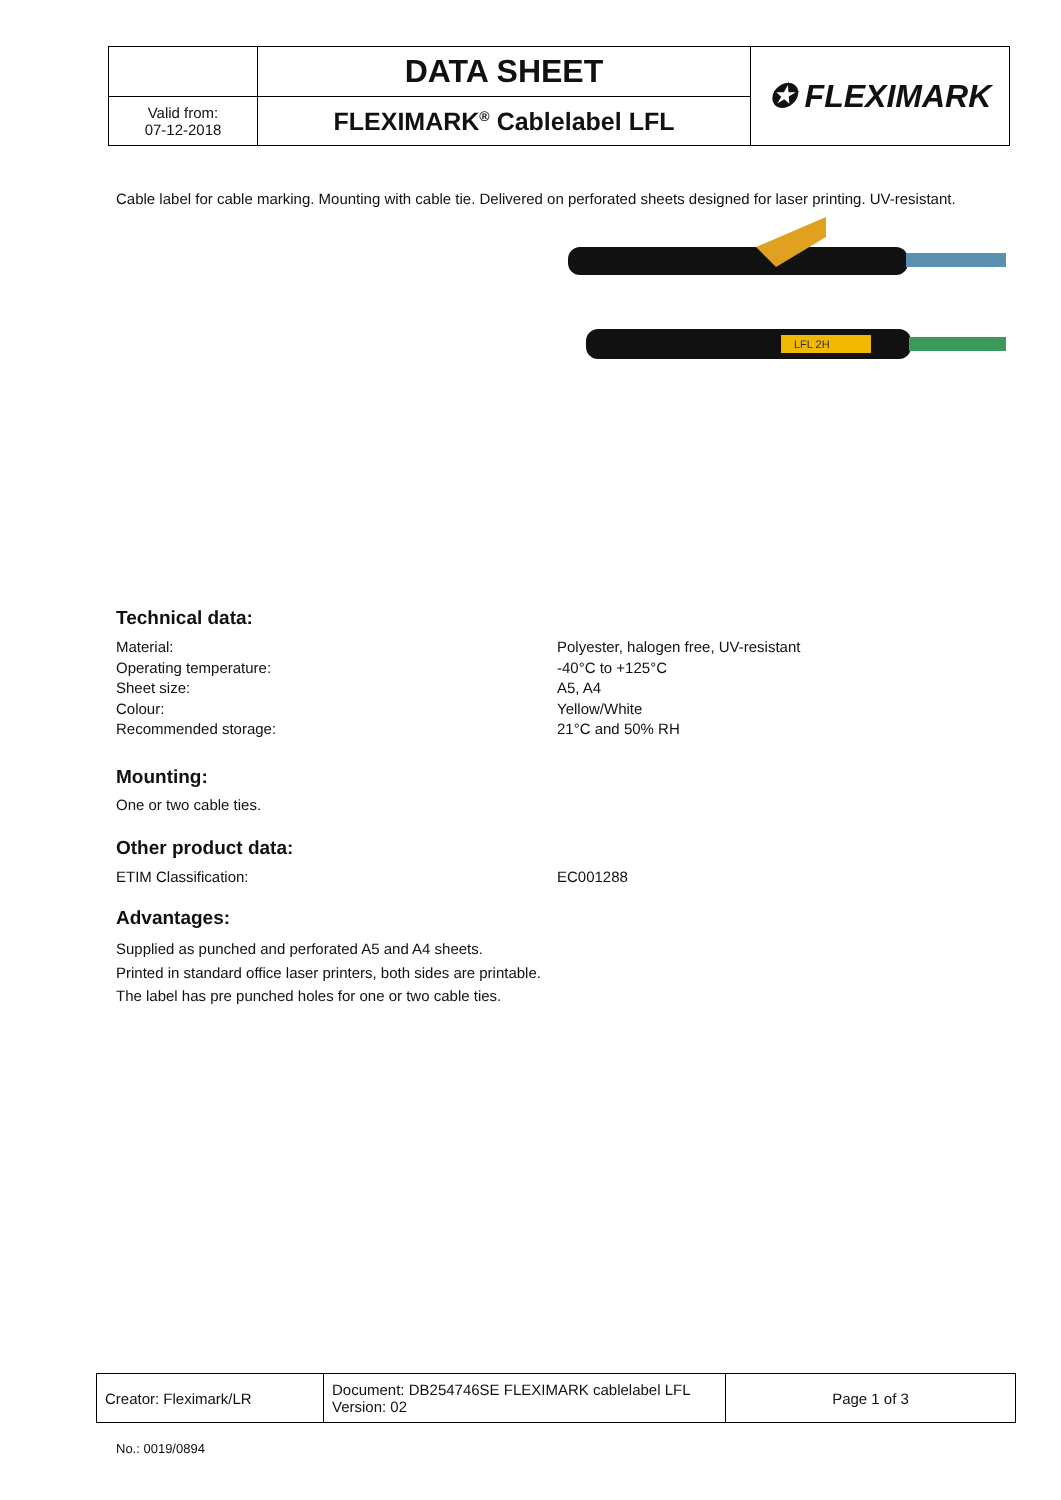| | DATA SHEET | ✪ FLEXIMARK |
| Valid from: 07-12-2018 | FLEXIMARK<sup>®</sup> Cablelabel LFL | |
Cable label for cable marking. Mounting with cable tie. Delivered on perforated sheets designed for laser printing. UV-resistant.
LFL 2H
Technical data:
Material: Polyester, halogen free, UV-resistant
Operating temperature: -40°C to +125°C
Sheet size: A5, A4
Colour: Yellow/White
Recommended storage: 21°C and 50% RH
Mounting:
One or two cable ties.
Other product data:
ETIM Classification: EC001288
Advantages:
Supplied as punched and perforated A5 and A4 sheets.
Printed in standard office laser printers, both sides are printable.
The label has pre punched holes for one or two cable ties.
| Creator: Fleximark/LR | Document: DB254746SE FLEXIMARK cablelabel LFL Version: 02 | Page 1 of 3 |
No.: 0019/0894